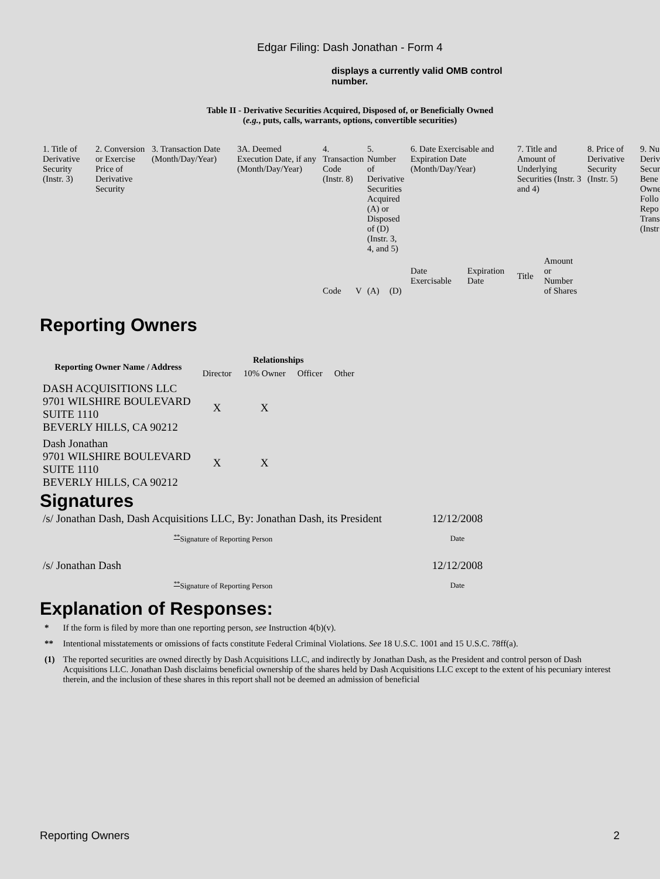Edgar Filing: Dash Jonathan - Form 4
displays a currently valid OMB control number.
Table II - Derivative Securities Acquired, Disposed of, or Beneficially Owned
(e.g., puts, calls, warrants, options, convertible securities)
| 1. Title of Derivative Security (Instr. 3) | 2. Conversion or Exercise Price of Derivative Security | 3. Transaction Date (Month/Day/Year) | 3A. Deemed Execution Date, if any (Month/Day/Year) | 4. Transaction Code (Instr. 8) | | 5. Number of Derivative Securities Acquired (A) or Disposed of (D) (Instr. 3, 4, and 5) | | 6. Date Exercisable and Expiration Date (Month/Day/Year) | | 7. Title and Amount of Underlying Securities (Instr. 3 and 4) | | 8. Price of Derivative Security (Instr. 5) | 9. Nu Deriv Secur Bene Owne Follo Repo Trans (Instr |
| | | | | Code | V | (A) | (D) | Date Exercisable | Expiration Date | Title | Amount or Number of Shares | | |
Reporting Owners
| Reporting Owner Name / Address | Relationships | | | |
| --- | --- | --- | --- | --- |
| | Director | 10% Owner | Officer | Other |
| DASH ACQUISITIONS LLC 9701 WILSHIRE BOULEVARD SUITE 1110 BEVERLY HILLS, CA 90212 | X | X | | |
| Dash Jonathan 9701 WILSHIRE BOULEVARD SUITE 1110 BEVERLY HILLS, CA 90212 | X | X | | |
Signatures
| /s/ Jonathan Dash, Dash Acquisitions LLC, By: Jonathan Dash, its President | 12/12/2008 |
| <sup>**</sup> Signature of Reporting Person | Date |
| /s/ Jonathan Dash | 12/12/2008 |
| <sup>**</sup> Signature of Reporting Person | Date |
Explanation of Responses:
| * | If the form is filed by more than one reporting person, see Instruction 4(b)(v). |
| ** | Intentional misstatements or omissions of facts constitute Federal Criminal Violations. See 18 U.S.C. 1001 and 15 U.S.C. 78ff(a). |
| (1) | The reported securities are owned directly by Dash Acquisitions LLC, and indirectly by Jonathan Dash, as the President and control person of Dash Acquisitions LLC. Jonathan Dash disclaims beneficial ownership of the shares held by Dash Acquisitions LLC except to the extent of his pecuniary interest therein, and the inclusion of these shares in this report shall not be deemed an admission of beneficial |
Reporting Owners 2